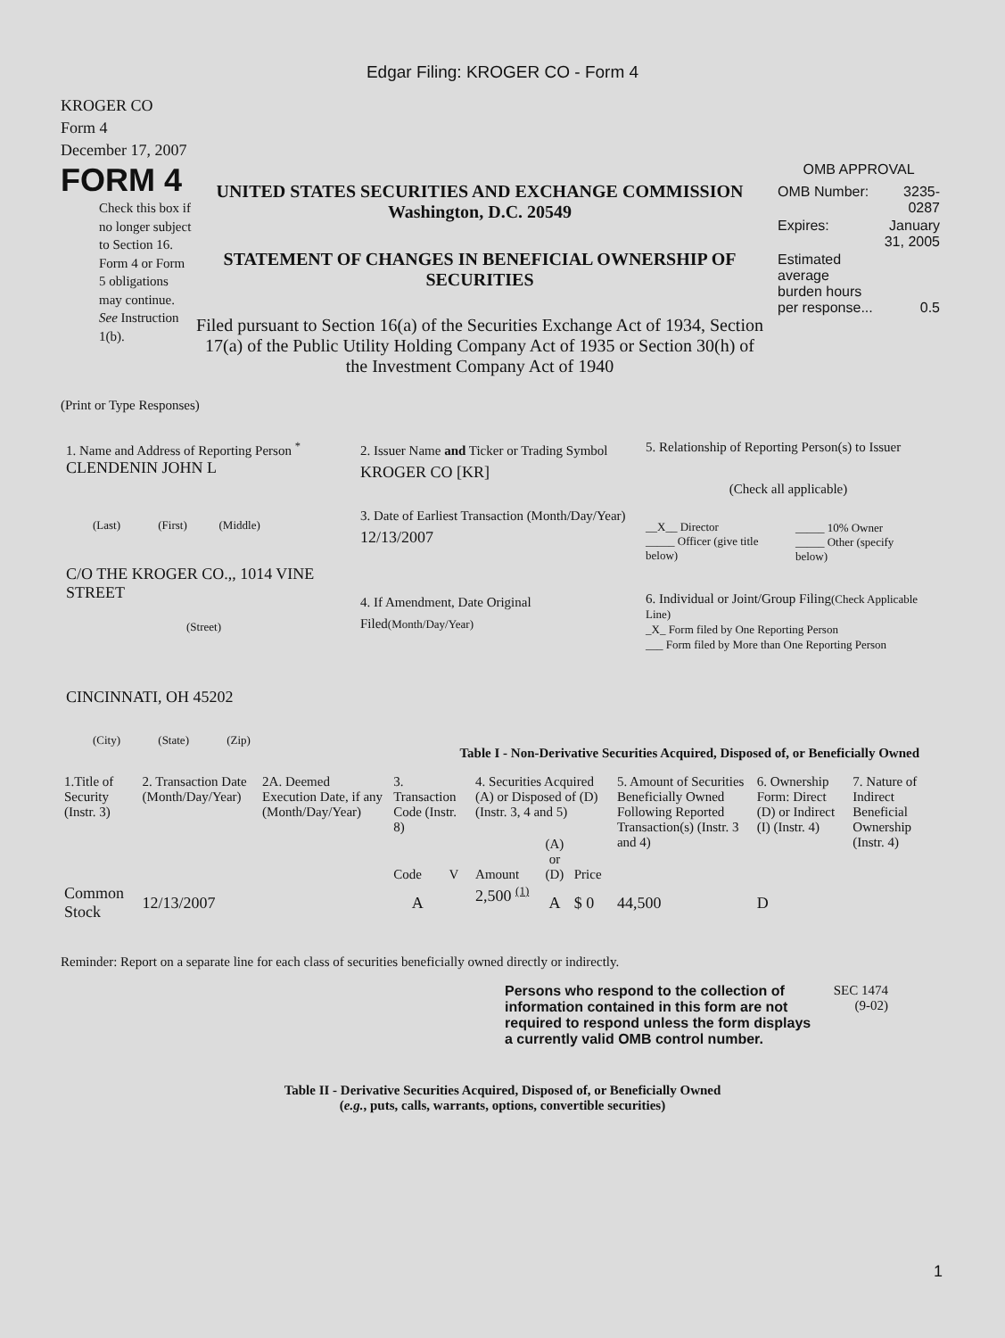Edgar Filing: KROGER CO - Form 4
KROGER CO
Form 4
December 17, 2007
FORM 4
Check this box if no longer subject to Section 16. Form 4 or Form 5 obligations may continue. See Instruction 1(b).
UNITED STATES SECURITIES AND EXCHANGE COMMISSION
Washington, D.C. 20549
STATEMENT OF CHANGES IN BENEFICIAL OWNERSHIP OF SECURITIES
Filed pursuant to Section 16(a) of the Securities Exchange Act of 1934, Section 17(a) of the Public Utility Holding Company Act of 1935 or Section 30(h) of the Investment Company Act of 1940
OMB APPROVAL
| OMB Number: | 3235-0287 |
| Expires: | January 31, 2005 |
| Estimated average burden hours per response... | 0.5 |
(Print or Type Responses)
1. Name and Address of Reporting Person <sup>*</sup>
CLENDENIN JOHN L
(Last) (First) (Middle)
C/O THE KROGER CO.,, 1014 VINE STREET
(Street)
CINCINNATI, OH 45202
(City) (State) (Zip)
2. Issuer Name and Ticker or Trading Symbol
KROGER CO [KR]
3. Date of Earliest Transaction (Month/Day/Year)
12/13/2007
4. If Amendment, Date Original Filed(Month/Day/Year)
5. Relationship of Reporting Person(s) to Issuer
(Check all applicable)
| __X__ Director _____ Officer (give title below) | _____ 10% Owner _____ Other (specify below) |
6. Individual or Joint/Group Filing(Check Applicable Line)
_X_ Form filed by One Reporting Person
___ Form filed by More than One Reporting Person
Table I - Non-Derivative Securities Acquired, Disposed of, or Beneficially Owned
| 1.Title of Security (Instr. 3) | 2. Transaction Date (Month/Day/Year) | 2A. Deemed Execution Date, if any (Month/Day/Year) | 3. Transaction Code (Instr. 8) | | 4. Securities Acquired (A) or Disposed of (D) (Instr. 3, 4 and 5) | | | 5. Amount of Securities Beneficially Owned Following Reported Transaction(s) (Instr. 3 and 4) | 6. Ownership Form: Direct (D) or Indirect (I) (Instr. 4) | 7. Nature of Indirect Beneficial Ownership (Instr. 4) |
| --- | --- | --- | --- | --- | --- | --- | --- | --- | --- | --- |
| | | | Code | V | Amount | (A) or (D) | Price | | | |
| Common Stock | 12/13/2007 | | A | | 2,500 <sup>(1)</sup> | A | $ 0 | 44,500 | D | |
Reminder: Report on a separate line for each class of securities beneficially owned directly or indirectly.
Persons who respond to the collection of information contained in this form are not required to respond unless the form displays a currently valid OMB control number.
SEC 1474
(9-02)
Table II - Derivative Securities Acquired, Disposed of, or Beneficially Owned
(e.g., puts, calls, warrants, options, convertible securities)
1